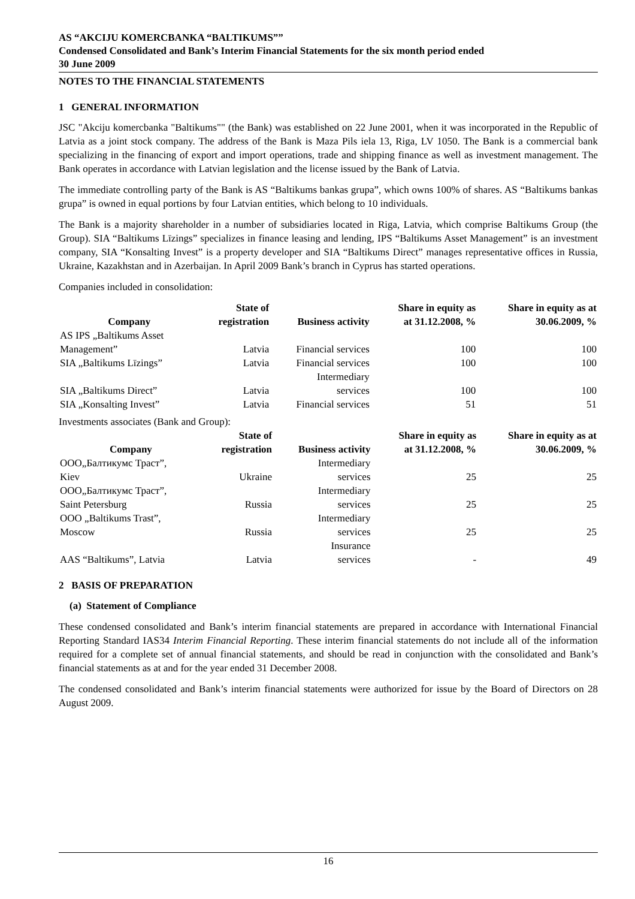AS “AKCIJU KOMERCBANKA “BALTIKUMS””
Condensed Consolidated and Bank’s Interim Financial Statements for the six month period ended
30 June 2009
NOTES TO THE FINANCIAL STATEMENTS
1 GENERAL INFORMATION
JSC "Akciju komercbanka "Baltikums"" (the Bank) was established on 22 June 2001, when it was incorporated in the Republic of Latvia as a joint stock company. The address of the Bank is Maza Pils iela 13, Riga, LV 1050. The Bank is a commercial bank specializing in the financing of export and import operations, trade and shipping finance as well as investment management. The Bank operates in accordance with Latvian legislation and the license issued by the Bank of Latvia.
The immediate controlling party of the Bank is AS “Baltikums bankas grupa”, which owns 100% of shares. AS “Baltikums bankas grupa” is owned in equal portions by four Latvian entities, which belong to 10 individuals.
The Bank is a majority shareholder in a number of subsidiaries located in Riga, Latvia, which comprise Baltikums Group (the Group). SIA “Baltikums Līzings” specializes in finance leasing and lending, IPS “Baltikums Asset Management” is an investment company, SIA “Konsalting Invest” is a property developer and SIA “Baltikums Direct” manages representative offices in Russia, Ukraine, Kazakhstan and in Azerbaijan. In April 2009 Bank’s branch in Cyprus has started operations.
Companies included in consolidation:
| Company | State of registration | Business activity | Share in equity as at 31.12.2008, % | Share in equity as at 30.06.2009, % |
| --- | --- | --- | --- | --- |
| AS IPS „Baltikums Asset Management” | Latvia | Financial services | 100 | 100 |
| SIA „Baltikums Līzings” | Latvia | Financial services | 100 | 100 |
| SIA „Baltikums Direct” | Latvia | Intermediary services | 100 | 100 |
| SIA „Konsalting Invest” | Latvia | Financial services | 51 | 51 |
Investments associates (Bank and Group):
| Company | State of registration | Business activity | Share in equity as at 31.12.2008, % | Share in equity as at 30.06.2009, % |
| --- | --- | --- | --- | --- |
| ООО„Балтикумс Траст”, Kiev | Ukraine | Intermediary services | 25 | 25 |
| ООО„Балтикумс Траст”, Saint Petersburg | Russia | Intermediary services | 25 | 25 |
| OOO „Baltikums Trast”, Moscow | Russia | Intermediary services | 25 | 25 |
| AAS “Baltikums”, Latvia | Latvia | Insurance services | - | 49 |
2 BASIS OF PREPARATION
(a) Statement of Compliance
These condensed consolidated and Bank’s interim financial statements are prepared in accordance with International Financial Reporting Standard IAS34 Interim Financial Reporting. These interim financial statements do not include all of the information required for a complete set of annual financial statements, and should be read in conjunction with the consolidated and Bank’s financial statements as at and for the year ended 31 December 2008.
The condensed consolidated and Bank’s interim financial statements were authorized for issue by the Board of Directors on 28 August 2009.
16